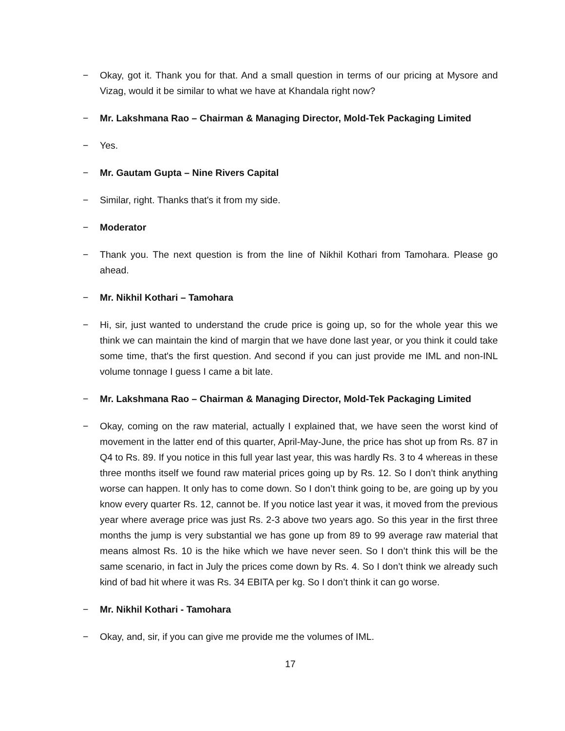− Okay, got it. Thank you for that. And a small question in terms of our pricing at Mysore and Vizag, would it be similar to what we have at Khandala right now?
− Mr. Lakshmana Rao – Chairman & Managing Director, Mold-Tek Packaging Limited
− Yes.
− Mr. Gautam Gupta – Nine Rivers Capital
− Similar, right. Thanks that's it from my side.
− Moderator
− Thank you. The next question is from the line of Nikhil Kothari from Tamohara. Please go ahead.
− Mr. Nikhil Kothari – Tamohara
− Hi, sir, just wanted to understand the crude price is going up, so for the whole year this we think we can maintain the kind of margin that we have done last year, or you think it could take some time, that's the first question. And second if you can just provide me IML and non-INL volume tonnage I guess I came a bit late.
− Mr. Lakshmana Rao – Chairman & Managing Director, Mold-Tek Packaging Limited
− Okay, coming on the raw material, actually I explained that, we have seen the worst kind of movement in the latter end of this quarter, April-May-June, the price has shot up from Rs. 87 in Q4 to Rs. 89. If you notice in this full year last year, this was hardly Rs. 3 to 4 whereas in these three months itself we found raw material prices going up by Rs. 12. So I don’t think anything worse can happen. It only has to come down. So I don’t think going to be, are going up by you know every quarter Rs. 12, cannot be. If you notice last year it was, it moved from the previous year where average price was just Rs. 2-3 above two years ago. So this year in the first three months the jump is very substantial we has gone up from 89 to 99 average raw material that means almost Rs. 10 is the hike which we have never seen. So I don’t think this will be the same scenario, in fact in July the prices come down by Rs. 4. So I don’t think we already such kind of bad hit where it was Rs. 34 EBITA per kg. So I don’t think it can go worse.
− Mr. Nikhil Kothari - Tamohara
− Okay, and, sir, if you can give me provide me the volumes of IML.
17